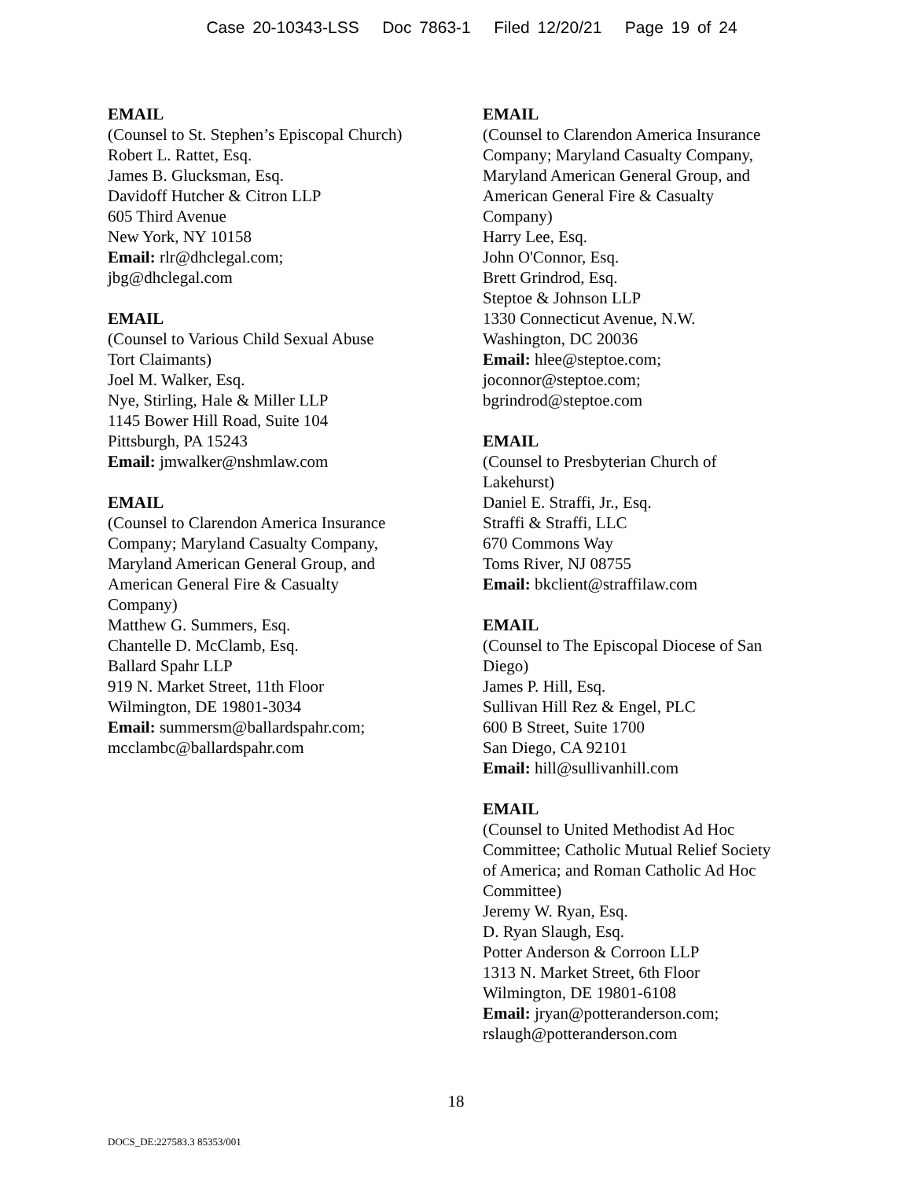Case 20-10343-LSS Doc 7863-1 Filed 12/20/21 Page 19 of 24
EMAIL
(Counsel to St. Stephen’s Episcopal Church)
Robert L. Rattet, Esq.
James B. Glucksman, Esq.
Davidoff Hutcher & Citron LLP
605 Third Avenue
New York, NY 10158
Email: rlr@dhclegal.com;
jbg@dhclegal.com
EMAIL
(Counsel to Various Child Sexual Abuse
Tort Claimants)
Joel M. Walker, Esq.
Nye, Stirling, Hale & Miller LLP
1145 Bower Hill Road, Suite 104
Pittsburgh, PA 15243
Email: jmwalker@nshmlaw.com
EMAIL
(Counsel to Clarendon America Insurance
Company; Maryland Casualty Company,
Maryland American General Group, and
American General Fire & Casualty
Company)
Matthew G. Summers, Esq.
Chantelle D. McClamb, Esq.
Ballard Spahr LLP
919 N. Market Street, 11th Floor
Wilmington, DE 19801-3034
Email: summersm@ballardspahr.com;
mcclambc@ballardspahr.com
EMAIL
(Counsel to Clarendon America Insurance
Company; Maryland Casualty Company,
Maryland American General Group, and
American General Fire & Casualty
Company)
Harry Lee, Esq.
John O'Connor, Esq.
Brett Grindrod, Esq.
Steptoe & Johnson LLP
1330 Connecticut Avenue, N.W.
Washington, DC 20036
Email: hlee@steptoe.com;
joconnor@steptoe.com;
bgrindrod@steptoe.com
EMAIL
(Counsel to Presbyterian Church of
Lakehurst)
Daniel E. Straffi, Jr., Esq.
Straffi & Straffi, LLC
670 Commons Way
Toms River, NJ 08755
Email: bkclient@straffilaw.com
EMAIL
(Counsel to The Episcopal Diocese of San
Diego)
James P. Hill, Esq.
Sullivan Hill Rez & Engel, PLC
600 B Street, Suite 1700
San Diego, CA 92101
Email: hill@sullivanhill.com
EMAIL
(Counsel to United Methodist Ad Hoc
Committee; Catholic Mutual Relief Society
of America; and Roman Catholic Ad Hoc
Committee)
Jeremy W. Ryan, Esq.
D. Ryan Slaugh, Esq.
Potter Anderson & Corroon LLP
1313 N. Market Street, 6th Floor
Wilmington, DE 19801-6108
Email: jryan@potteranderson.com;
rslaugh@potteranderson.com
18
DOCS_DE:227583.3 85353/001